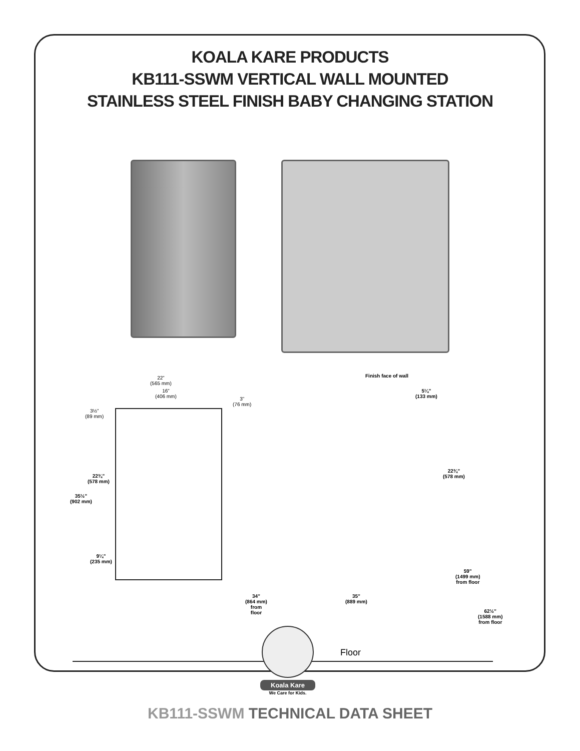KOALA KARE PRODUCTS
KB111-SSWM VERTICAL WALL MOUNTED
STAINLESS STEEL FINISH BABY CHANGING STATION
22”
(565 mm)
16”
(406 mm)
3”
(76 mm)
3½”
(89 mm)
22¾”
(578 mm)
35½”
(902 mm)
9¼”
(235 mm)
Finish face of wall
5¼”
(133 mm)
22¾”
(578 mm)
59”
(1499 mm)
from floor
35”
(889 mm)
34”
(864 mm)
from
floor
62½”
(1588 mm)
from floor
Floor
Koala Kare
We Care for Kids.
KB111-SSWM TECHNICAL DATA SHEET